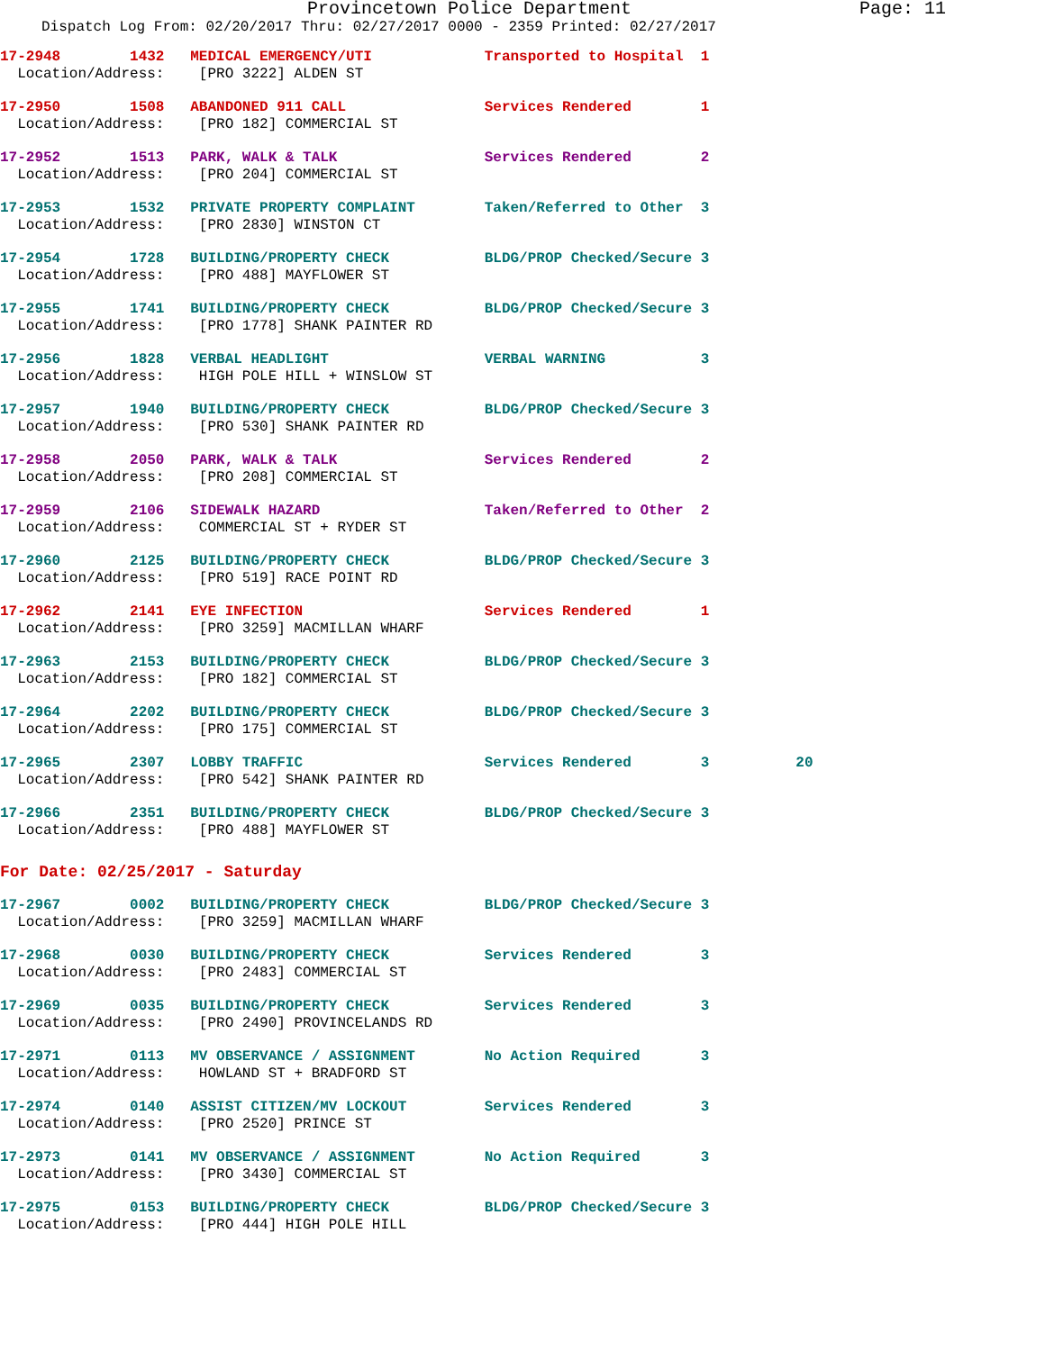Provincetown Police Department Page: 11
Dispatch Log From: 02/20/2017 Thru: 02/27/2017 0000 - 2359 Printed: 02/27/2017
17-2948 1432 MEDICAL EMERGENCY/UTI Transported to Hospital 1
Location/Address: [PRO 3222] ALDEN ST
17-2950 1508 ABANDONED 911 CALL Services Rendered 1
Location/Address: [PRO 182] COMMERCIAL ST
17-2952 1513 PARK, WALK & TALK Services Rendered 2
Location/Address: [PRO 204] COMMERCIAL ST
17-2953 1532 PRIVATE PROPERTY COMPLAINT Taken/Referred to Other 3
Location/Address: [PRO 2830] WINSTON CT
17-2954 1728 BUILDING/PROPERTY CHECK BLDG/PROP Checked/Secure 3
Location/Address: [PRO 488] MAYFLOWER ST
17-2955 1741 BUILDING/PROPERTY CHECK BLDG/PROP Checked/Secure 3
Location/Address: [PRO 1778] SHANK PAINTER RD
17-2956 1828 VERBAL HEADLIGHT VERBAL WARNING 3
Location/Address: HIGH POLE HILL + WINSLOW ST
17-2957 1940 BUILDING/PROPERTY CHECK BLDG/PROP Checked/Secure 3
Location/Address: [PRO 530] SHANK PAINTER RD
17-2958 2050 PARK, WALK & TALK Services Rendered 2
Location/Address: [PRO 208] COMMERCIAL ST
17-2959 2106 SIDEWALK HAZARD Taken/Referred to Other 2
Location/Address: COMMERCIAL ST + RYDER ST
17-2960 2125 BUILDING/PROPERTY CHECK BLDG/PROP Checked/Secure 3
Location/Address: [PRO 519] RACE POINT RD
17-2962 2141 EYE INFECTION Services Rendered 1
Location/Address: [PRO 3259] MACMILLAN WHARF
17-2963 2153 BUILDING/PROPERTY CHECK BLDG/PROP Checked/Secure 3
Location/Address: [PRO 182] COMMERCIAL ST
17-2964 2202 BUILDING/PROPERTY CHECK BLDG/PROP Checked/Secure 3
Location/Address: [PRO 175] COMMERCIAL ST
17-2965 2307 LOBBY TRAFFIC Services Rendered 3 20
Location/Address: [PRO 542] SHANK PAINTER RD
17-2966 2351 BUILDING/PROPERTY CHECK BLDG/PROP Checked/Secure 3
Location/Address: [PRO 488] MAYFLOWER ST
For Date: 02/25/2017 - Saturday
17-2967 0002 BUILDING/PROPERTY CHECK BLDG/PROP Checked/Secure 3
Location/Address: [PRO 3259] MACMILLAN WHARF
17-2968 0030 BUILDING/PROPERTY CHECK Services Rendered 3
Location/Address: [PRO 2483] COMMERCIAL ST
17-2969 0035 BUILDING/PROPERTY CHECK Services Rendered 3
Location/Address: [PRO 2490] PROVINCELANDS RD
17-2971 0113 MV OBSERVANCE / ASSIGNMENT No Action Required 3
Location/Address: HOWLAND ST + BRADFORD ST
17-2974 0140 ASSIST CITIZEN/MV LOCKOUT Services Rendered 3
Location/Address: [PRO 2520] PRINCE ST
17-2973 0141 MV OBSERVANCE / ASSIGNMENT No Action Required 3
Location/Address: [PRO 3430] COMMERCIAL ST
17-2975 0153 BUILDING/PROPERTY CHECK BLDG/PROP Checked/Secure 3
Location/Address: [PRO 444] HIGH POLE HILL